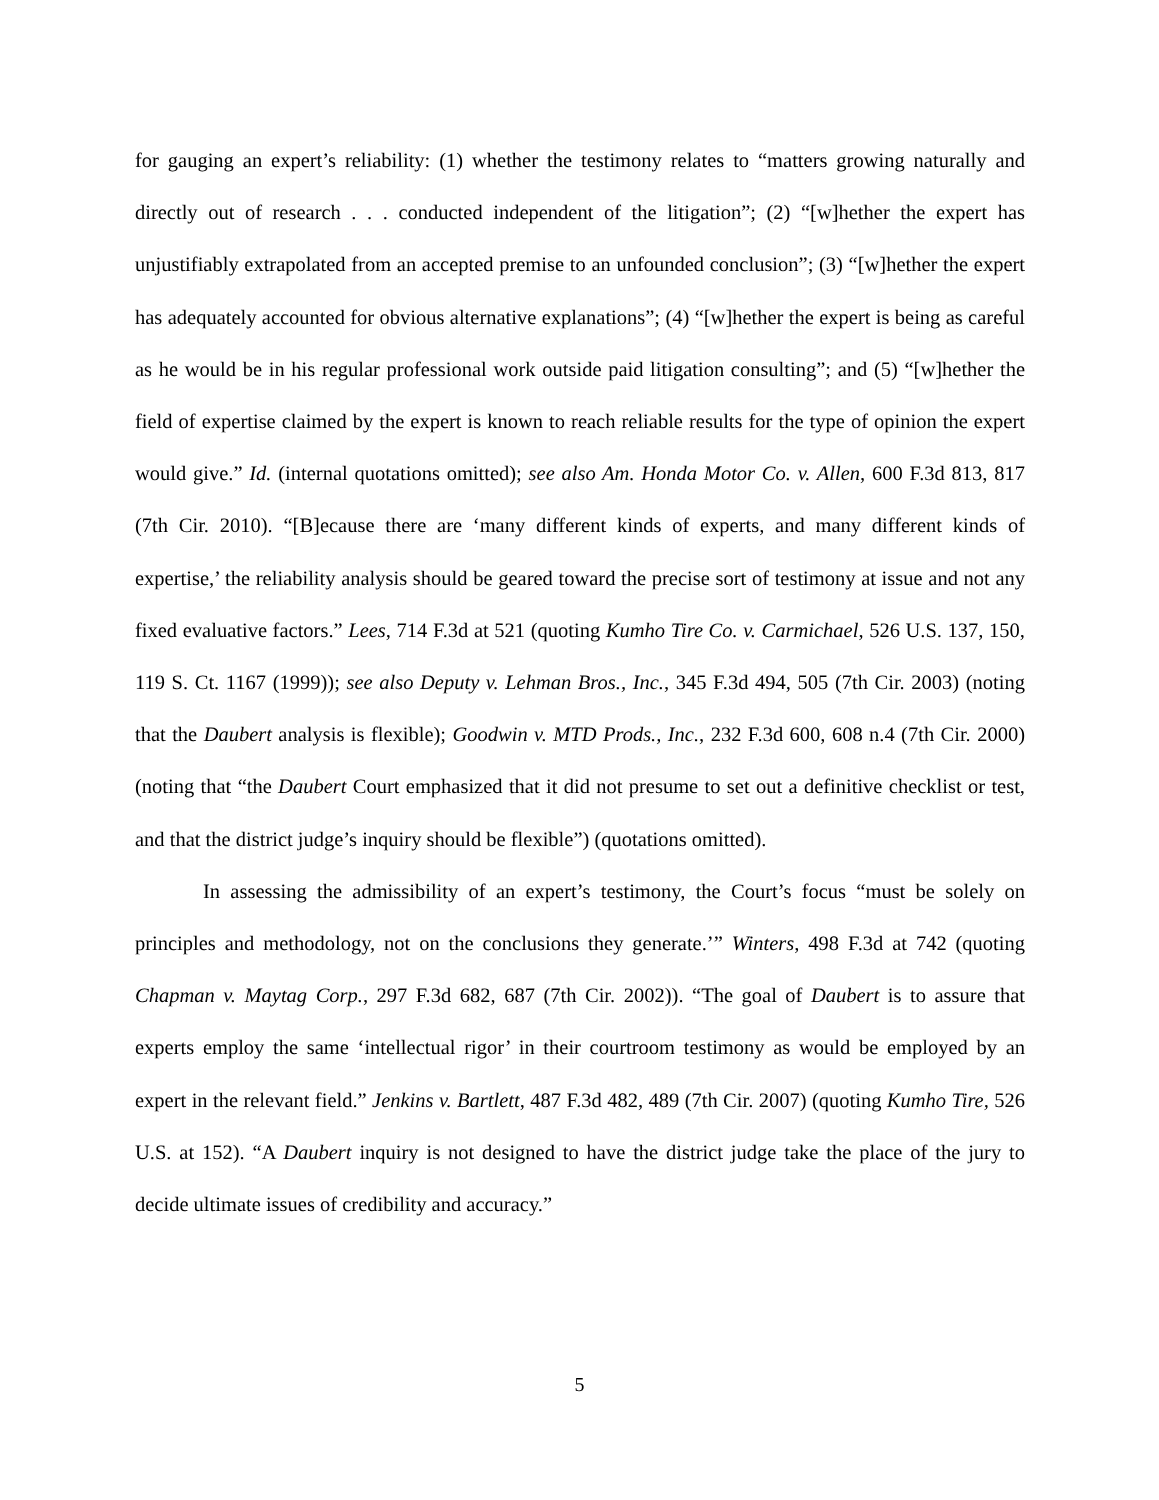for gauging an expert’s reliability: (1) whether the testimony relates to “matters growing naturally and directly out of research . . . conducted independent of the litigation”; (2) “[w]hether the expert has unjustifiably extrapolated from an accepted premise to an unfounded conclusion”; (3) “[w]hether the expert has adequately accounted for obvious alternative explanations”; (4) “[w]hether the expert is being as careful as he would be in his regular professional work outside paid litigation consulting”; and (5) “[w]hether the field of expertise claimed by the expert is known to reach reliable results for the type of opinion the expert would give.” Id. (internal quotations omitted); see also Am. Honda Motor Co. v. Allen, 600 F.3d 813, 817 (7th Cir. 2010). “[B]ecause there are ‘many different kinds of experts, and many different kinds of expertise,’ the reliability analysis should be geared toward the precise sort of testimony at issue and not any fixed evaluative factors.” Lees, 714 F.3d at 521 (quoting Kumho Tire Co. v. Carmichael, 526 U.S. 137, 150, 119 S. Ct. 1167 (1999)); see also Deputy v. Lehman Bros., Inc., 345 F.3d 494, 505 (7th Cir. 2003) (noting that the Daubert analysis is flexible); Goodwin v. MTD Prods., Inc., 232 F.3d 600, 608 n.4 (7th Cir. 2000) (noting that “the Daubert Court emphasized that it did not presume to set out a definitive checklist or test, and that the district judge’s inquiry should be flexible”) (quotations omitted).
In assessing the admissibility of an expert’s testimony, the Court’s focus “must be solely on principles and methodology, not on the conclusions they generate.’” Winters, 498 F.3d at 742 (quoting Chapman v. Maytag Corp., 297 F.3d 682, 687 (7th Cir. 2002)). “The goal of Daubert is to assure that experts employ the same ‘intellectual rigor’ in their courtroom testimony as would be employed by an expert in the relevant field.” Jenkins v. Bartlett, 487 F.3d 482, 489 (7th Cir. 2007) (quoting Kumho Tire, 526 U.S. at 152). “A Daubert inquiry is not designed to have the district judge take the place of the jury to decide ultimate issues of credibility and accuracy.”
5